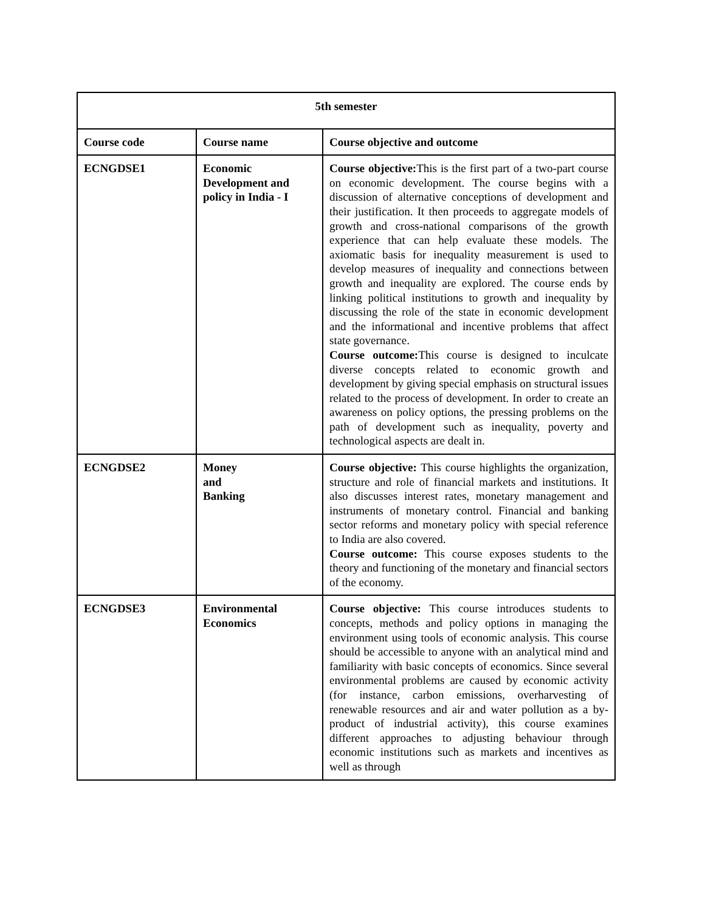| 5th semester | | |
| --- | --- | --- |
| Course code | Course name | Course objective and outcome |
| ECNGDSE1 | Economic Development and policy in India - I | Course objective: This is the first part of a two-part course on economic development. The course begins with a discussion of alternative conceptions of development and their justification. It then proceeds to aggregate models of growth and cross-national comparisons of the growth experience that can help evaluate these models. The axiomatic basis for inequality measurement is used to develop measures of inequality and connections between growth and inequality are explored. The course ends by linking political institutions to growth and inequality by discussing the role of the state in economic development and the informational and incentive problems that affect state governance. Course outcome: This course is designed to inculcate diverse concepts related to economic growth and development by giving special emphasis on structural issues related to the process of development. In order to create an awareness on policy options, the pressing problems on the path of development such as inequality, poverty and technological aspects are dealt in. |
| ECNGDSE2 | Money and Banking | Course objective: This course highlights the organization, structure and role of financial markets and institutions. It also discusses interest rates, monetary management and instruments of monetary control. Financial and banking sector reforms and monetary policy with special reference to India are also covered. Course outcome: This course exposes students to the theory and functioning of the monetary and financial sectors of the economy. |
| ECNGDSE3 | Environmental Economics | Course objective: This course introduces students to concepts, methods and policy options in managing the environment using tools of economic analysis. This course should be accessible to anyone with an analytical mind and familiarity with basic concepts of economics. Since several environmental problems are caused by economic activity (for instance, carbon emissions, overharvesting of renewable resources and air and water pollution as a by-product of industrial activity), this course examines different approaches to adjusting behaviour through economic institutions such as markets and incentives as well as through |